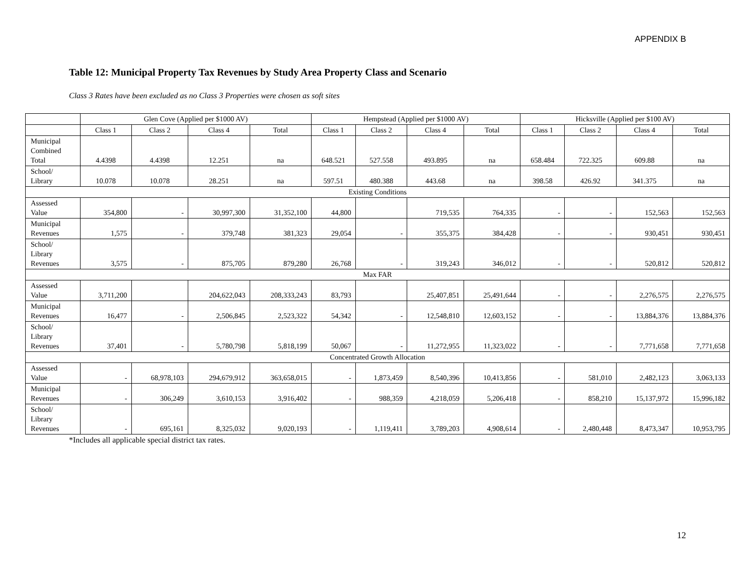APPENDIX B
Table 12: Municipal Property Tax Revenues by Study Area Property Class and Scenario
Class 3 Rates have been excluded as no Class 3 Properties were chosen as soft sites
| | Glen Cove (Applied per $1000 AV) | | | | Hempstead (Applied per $1000 AV) | | | | Hicksville (Applied per $100 AV) | | | |
| --- | --- | --- | --- | --- | --- | --- | --- | --- | --- | --- | --- | --- |
| | Class 1 | Class 2 | Class 4 | Total | Class 1 | Class 2 | Class 4 | Total | Class 1 | Class 2 | Class 4 | Total |
| Municipal Combined Total | 4.4398 | 4.4398 | 12.251 | na | 648.521 | 527.558 | 493.895 | na | 658.484 | 722.325 | 609.88 | na |
| School/ Library | 10.078 | 10.078 | 28.251 | na | 597.51 | 480.388 | 443.68 | na | 398.58 | 426.92 | 341.375 | na |
| Existing Conditions | | | | | | | | | | | | |
| Assessed Value | 354,800 | - | 30,997,300 | 31,352,100 | 44,800 | | 719,535 | 764,335 | - | - | 152,563 | 152,563 |
| Municipal Revenues | 1,575 | - | 379,748 | 381,323 | 29,054 | - | 355,375 | 384,428 | - | - | 930,451 | 930,451 |
| School/ Library Revenues | 3,575 | - | 875,705 | 879,280 | 26,768 | - | 319,243 | 346,012 | - | - | 520,812 | 520,812 |
| Max FAR | | | | | | | | | | | | |
| Assessed Value | 3,711,200 | | 204,622,043 | 208,333,243 | 83,793 | | 25,407,851 | 25,491,644 | - | - | 2,276,575 | 2,276,575 |
| Municipal Revenues | 16,477 | - | 2,506,845 | 2,523,322 | 54,342 | - | 12,548,810 | 12,603,152 | - | - | 13,884,376 | 13,884,376 |
| School/ Library Revenues | 37,401 | - | 5,780,798 | 5,818,199 | 50,067 | - | 11,272,955 | 11,323,022 | - | - | 7,771,658 | 7,771,658 |
| Concentrated Growth Allocation | | | | | | | | | | | | |
| Assessed Value | - | 68,978,103 | 294,679,912 | 363,658,015 | - | 1,873,459 | 8,540,396 | 10,413,856 | - | 581,010 | 2,482,123 | 3,063,133 |
| Municipal Revenues | - | 306,249 | 3,610,153 | 3,916,402 | - | 988,359 | 4,218,059 | 5,206,418 | - | 858,210 | 15,137,972 | 15,996,182 |
| School/ Library Revenues | - | 695,161 | 8,325,032 | 9,020,193 | - | 1,119,411 | 3,789,203 | 4,908,614 | - | 2,480,448 | 8,473,347 | 10,953,795 |
*Includes all applicable special district tax rates.
12